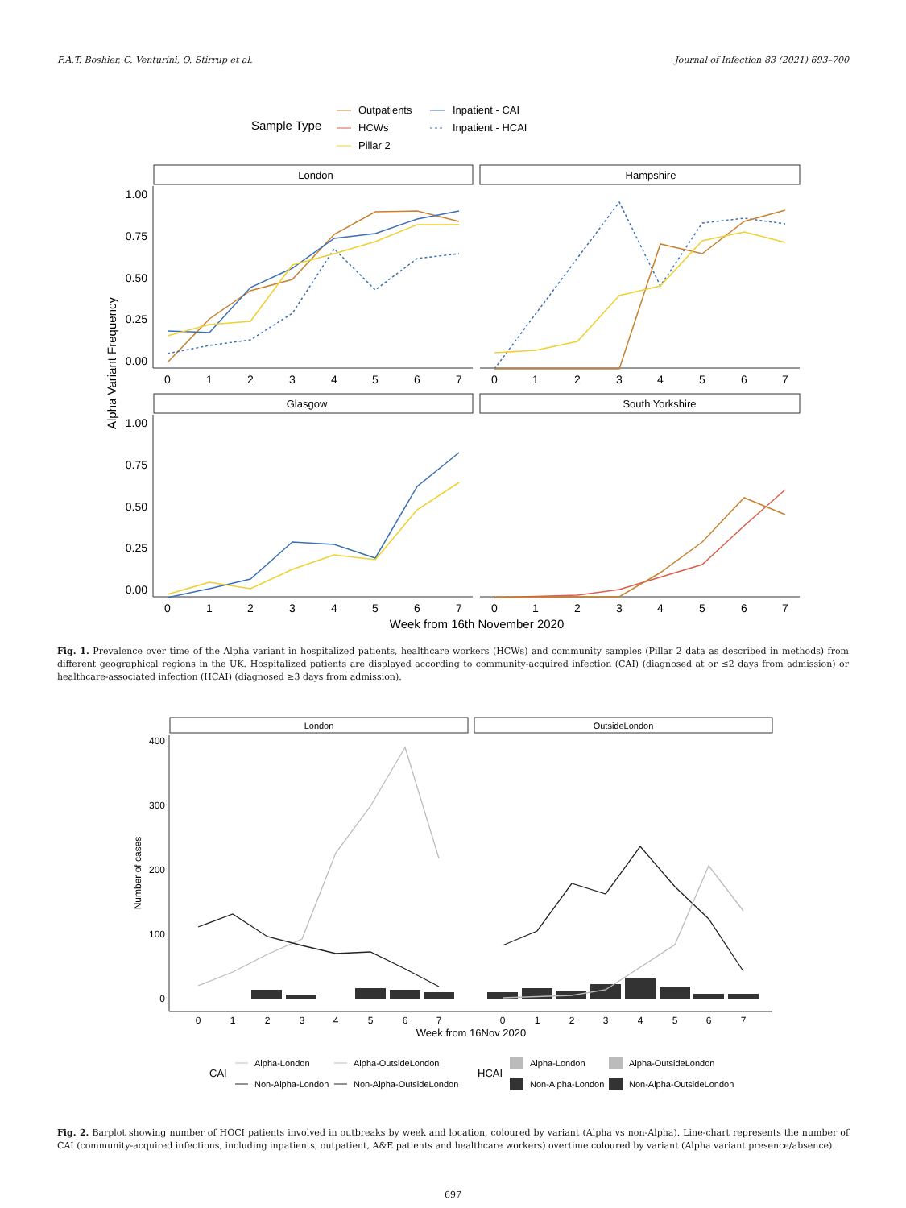F.A.T. Boshier, C. Venturini, O. Stirrup et al. Journal of Infection 83 (2021) 693–700
Sample Type
Outpatients
HCWs
Pillar 2
Inpatient - CAI
Inpatient - HCAI
London
Hampshire
Glasgow
South Yorkshire
1.00
0.75
0.50
0.25
0.00
1.00
0.75
0.50
0.25
0.00
0
1
2
3
4
5
6
7
0
1
2
3
4
5
6
7
0
1
2
3
4
5
6
7
0
1
2
3
4
5
6
7
Week from 16th November 2020
Alpha Variant Frequency
Fig. 1. Prevalence over time of the Alpha variant in hospitalized patients, healthcare workers (HCWs) and community samples (Pillar 2 data as described in methods) from different geographical regions in the UK. Hospitalized patients are displayed according to community-acquired infection (CAI) (diagnosed at or ≤2 days from admission) or healthcare-associated infection (HCAI) (diagnosed ≥3 days from admission).
London
OutsideLondon
400
300
200
100
0
Number of cases
0
1
2
3
4
5
6
7
0
1
2
3
4
5
6
7
Week from 16Nov 2020
CAI
Alpha-London
Non-Alpha-London
Alpha-OutsideLondon
Non-Alpha-OutsideLondon
HCAI
Alpha-London
Non-Alpha-London
Alpha-OutsideLondon
Non-Alpha-OutsideLondon
Fig. 2. Barplot showing number of HOCI patients involved in outbreaks by week and location, coloured by variant (Alpha vs non-Alpha). Line-chart represents the number of CAI (community-acquired infections, including inpatients, outpatient, A&E patients and healthcare workers) overtime coloured by variant (Alpha variant presence/absence).
697